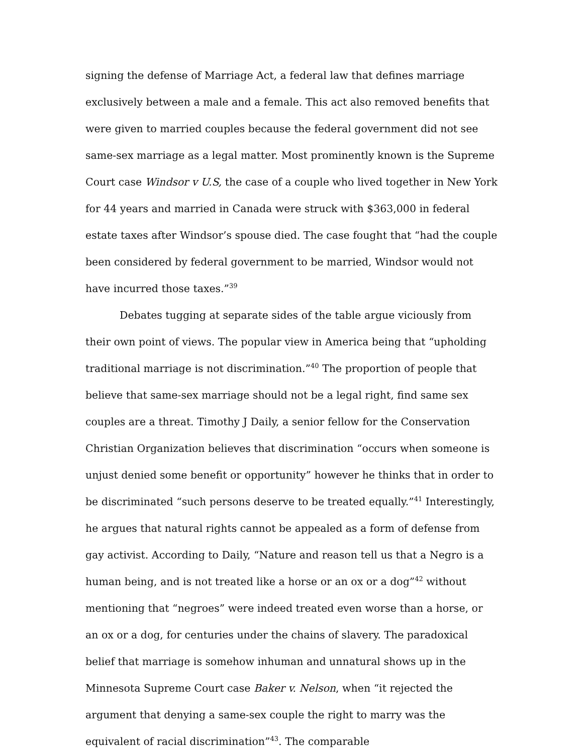signing the defense of Marriage Act, a federal law that defines marriage exclusively between a male and a female. This act also removed benefits that were given to married couples because the federal government did not see same-sex marriage as a legal matter. Most prominently known is the Supreme Court case Windsor v U.S, the case of a couple who lived together in New York for 44 years and married in Canada were struck with $363,000 in federal estate taxes after Windsor’s spouse died. The case fought that “had the couple been considered by federal government to be married, Windsor would not have incurred those taxes.”<sup>39</sup>
Debates tugging at separate sides of the table argue viciously from their own point of views. The popular view in America being that “upholding traditional marriage is not discrimination.”<sup>40</sup> The proportion of people that believe that same-sex marriage should not be a legal right, find same sex couples are a threat. Timothy J Daily, a senior fellow for the Conservation Christian Organization believes that discrimination “occurs when someone is unjust denied some benefit or opportunity” however he thinks that in order to be discriminated “such persons deserve to be treated equally.”<sup>41</sup> Interestingly, he argues that natural rights cannot be appealed as a form of defense from gay activist. According to Daily, “Nature and reason tell us that a Negro is a human being, and is not treated like a horse or an ox or a dog”<sup>42</sup> without mentioning that “negroes” were indeed treated even worse than a horse, or an ox or a dog, for centuries under the chains of slavery. The paradoxical belief that marriage is somehow inhuman and unnatural shows up in the Minnesota Supreme Court case Baker v. Nelson, when “it rejected the argument that denying a same-sex couple the right to marry was the equivalent of racial discrimination”<sup>43</sup>. The comparable